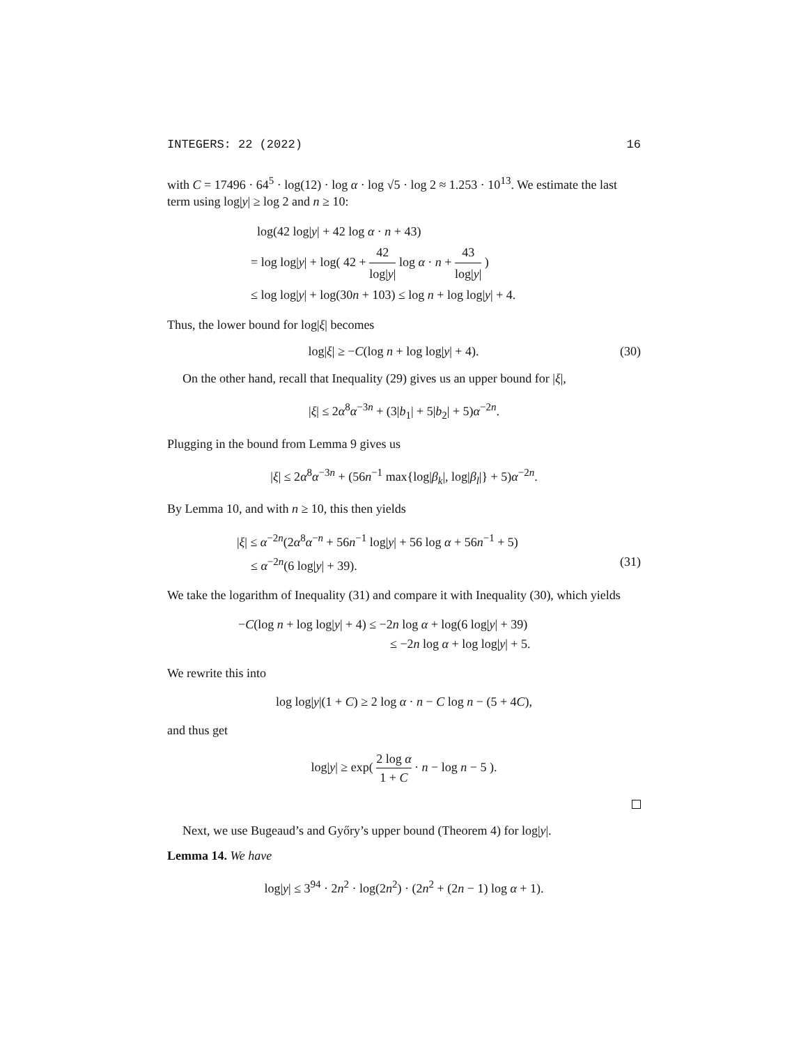INTEGERS: 22 (2022) 16
with C = 17496 · 64<sup>5</sup> · log(12) · log α · log √5 · log 2 ≈ 1.253 · 10<sup>13</sup>. We estimate the last term using log|y| ≥ log 2 and n ≥ 10:
log(42 log|y| + 42 log α · n + 43)
= log log|y| + log( 42 + 42 log|y| log α · n + 43 log|y| )
≤ log log|y| + log(30n + 103) ≤ log n + log log|y| + 4.
Thus, the lower bound for log|ξ| becomes
log|ξ| ≥ −C(log n + log log|y| + 4). (30)
On the other hand, recall that Inequality (29) gives us an upper bound for |ξ|,
|ξ| ≤ 2α<sup>8</sup>α<sup>−3n</sup> + (3|b<sub>1</sub>| + 5|b<sub>2</sub>| + 5)α<sup>−2n</sup>.
Plugging in the bound from Lemma 9 gives us
|ξ| ≤ 2α<sup>8</sup>α<sup>−3n</sup> + (56n<sup>−1</sup> max{log|β<sub>k</sub>|, log|β<sub>l</sub>|} + 5)α<sup>−2n</sup>.
By Lemma 10, and with n ≥ 10, this then yields
|ξ| ≤ α<sup>−2n</sup>(2α<sup>8</sup>α<sup>−n</sup> + 56n<sup>−1</sup> log|y| + 56 log α + 56n<sup>−1</sup> + 5)
≤ α<sup>−2n</sup>(6 log|y| + 39). (31)
We take the logarithm of Inequality (31) and compare it with Inequality (30), which yields
−C(log n + log log|y| + 4) ≤ −2n log α + log(6 log|y| + 39)
≤ −2n log α + log log|y| + 5.
We rewrite this into
log log|y|(1 + C) ≥ 2 log α · n − C log n − (5 + 4C),
and thus get
log|y| ≥ exp( 2 log α 1 + C · n − log n − 5 ).
Next, we use Bugeaud’s and Győry’s upper bound (Theorem 4) for log|y|.
Lemma 14. We have
log|y| ≤ 3<sup>94</sup> · 2n<sup>2</sup> · log(2n<sup>2</sup>) · (2n<sup>2</sup> + (2n − 1) log α + 1).